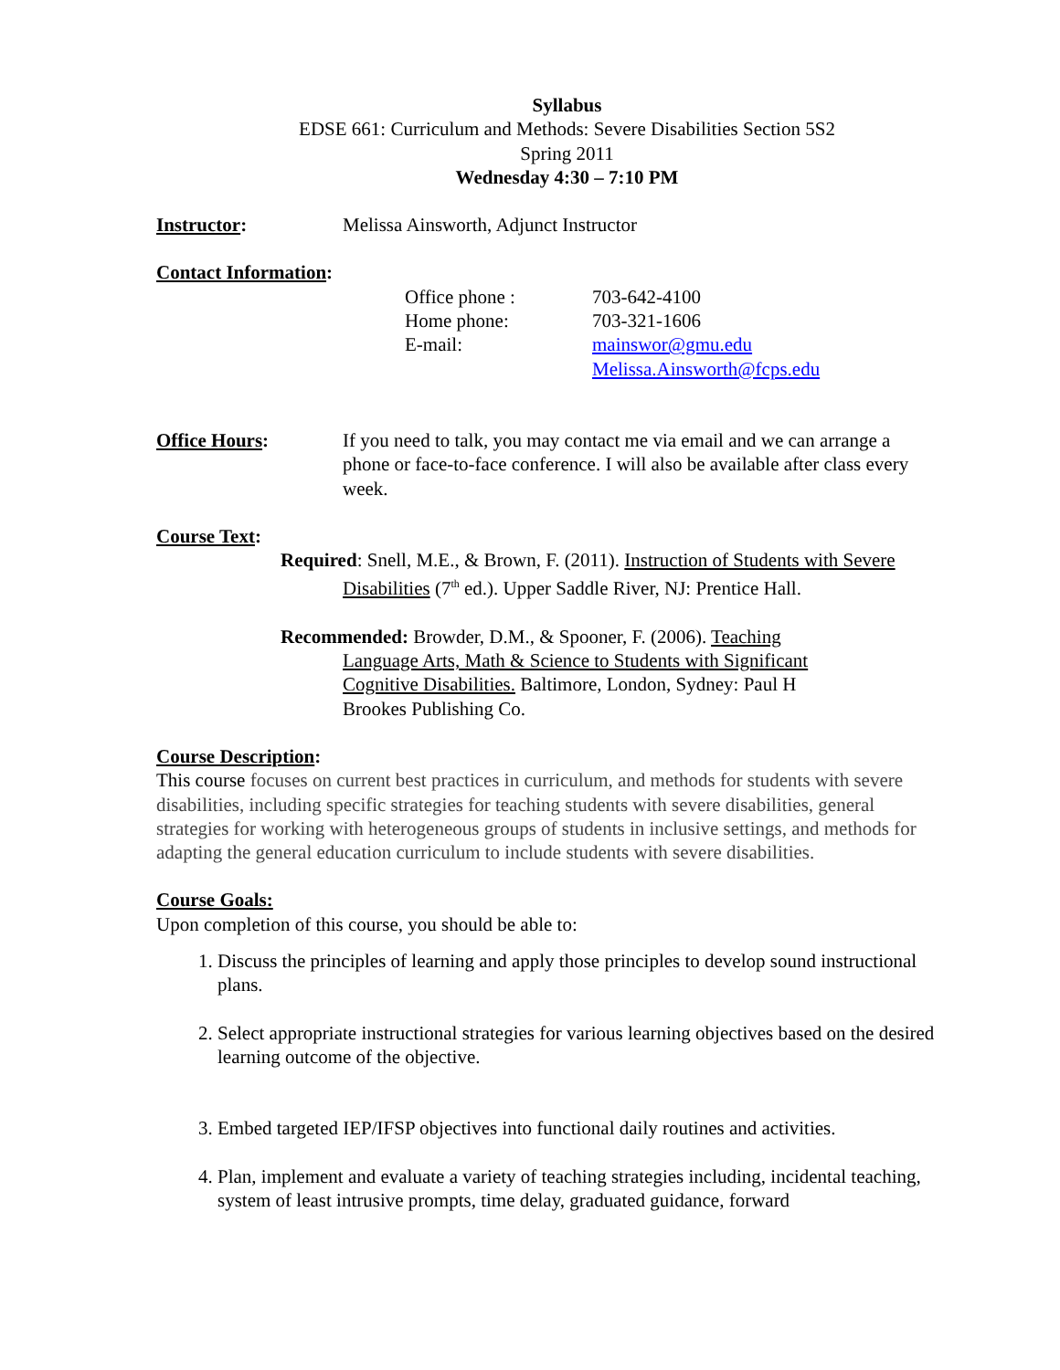Syllabus
EDSE 661: Curriculum and Methods: Severe Disabilities Section 5S2
Spring 2011
Wednesday 4:30 – 7:10 PM
Instructor: Melissa Ainsworth, Adjunct Instructor
Contact Information:
Office phone :
Home phone:
E-mail:
703-642-4100
703-321-1606
mainswor@gmu.edu
Melissa.Ainsworth@fcps.edu
Office Hours: If you need to talk, you may contact me via email and we can arrange a phone or face-to-face conference. I will also be available after class every week.
Course Text:
Required: Snell, M.E., & Brown, F. (2011). Instruction of Students with Severe Disabilities (7<sup>th</sup> ed.). Upper Saddle River, NJ: Prentice Hall.
Recommended: Browder, D.M., & Spooner, F. (2006). Teaching Language Arts, Math & Science to Students with Significant Cognitive Disabilities. Baltimore, London, Sydney: Paul H Brookes Publishing Co.
Course Description:
This course focuses on current best practices in curriculum, and methods for students with severe disabilities, including specific strategies for teaching students with severe disabilities, general strategies for working with heterogeneous groups of students in inclusive settings, and methods for adapting the general education curriculum to include students with severe disabilities.
Course Goals:
Upon completion of this course, you should be able to:
1. Discuss the principles of learning and apply those principles to develop sound instructional plans.
2. Select appropriate instructional strategies for various learning objectives based on the desired learning outcome of the objective.
3. Embed targeted IEP/IFSP objectives into functional daily routines and activities.
4. Plan, implement and evaluate a variety of teaching strategies including, incidental teaching, system of least intrusive prompts, time delay, graduated guidance, forward